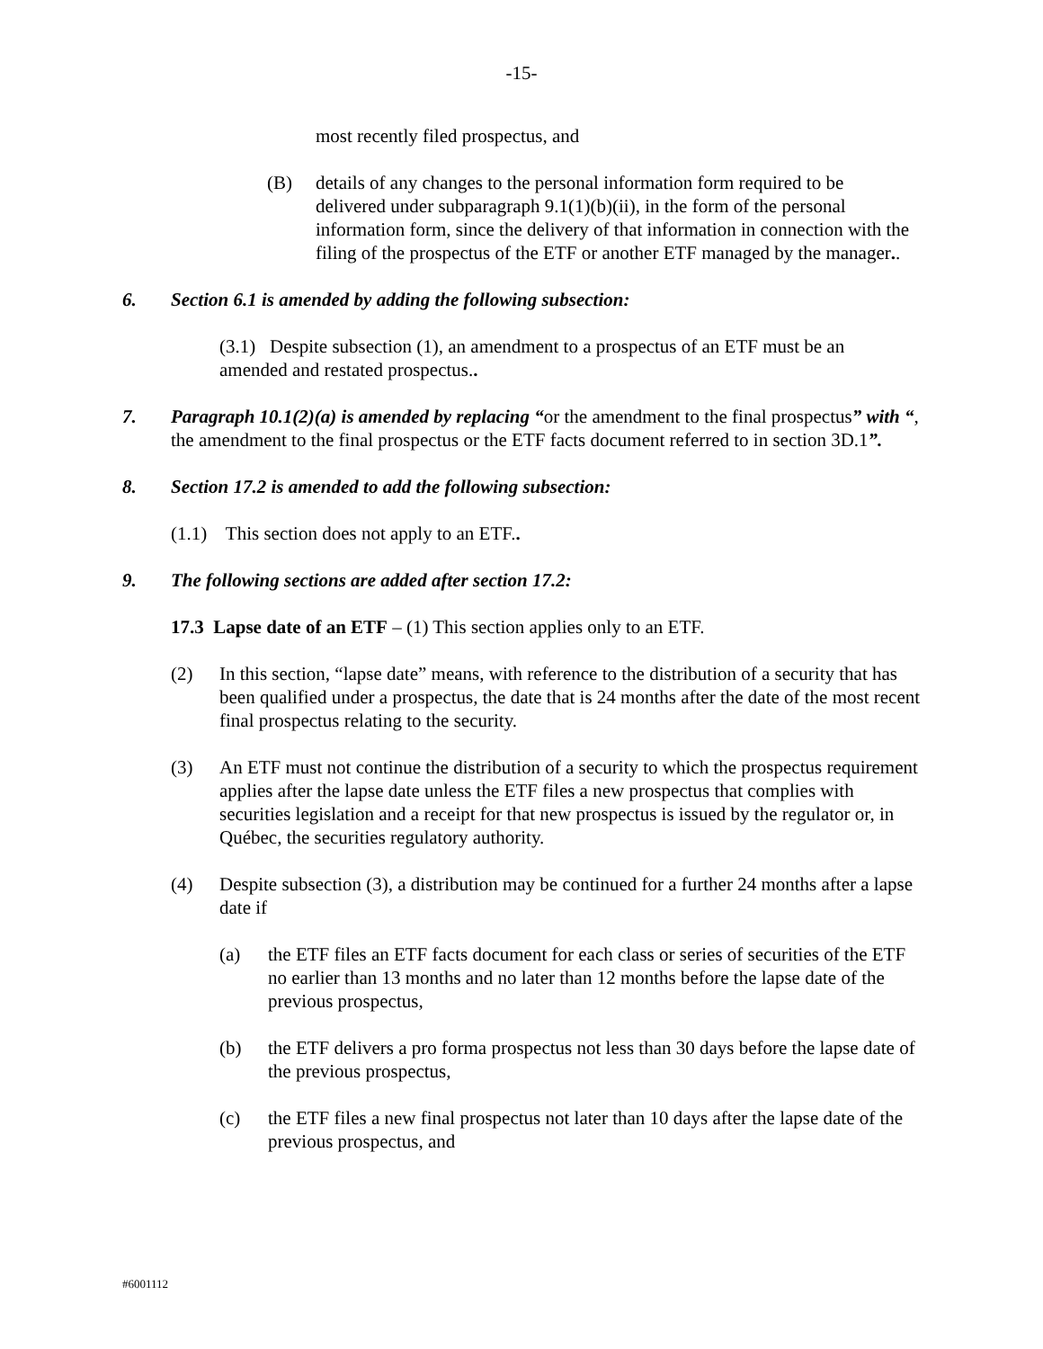-15-
most recently filed prospectus, and
(B) details of any changes to the personal information form required to be delivered under subparagraph 9.1(1)(b)(ii), in the form of the personal information form, since the delivery of that information in connection with the filing of the prospectus of the ETF or another ETF managed by the manager..
6. Section 6.1 is amended by adding the following subsection:
(3.1) Despite subsection (1), an amendment to a prospectus of an ETF must be an amended and restated prospectus..
7. Paragraph 10.1(2)(a) is amended by replacing “or the amendment to the final prospectus” with “, the amendment to the final prospectus or the ETF facts document referred to in section 3D.1”.
8. Section 17.2 is amended to add the following subsection:
(1.1) This section does not apply to an ETF..
9. The following sections are added after section 17.2:
17.3 Lapse date of an ETF – (1) This section applies only to an ETF.
(2) In this section, “lapse date” means, with reference to the distribution of a security that has been qualified under a prospectus, the date that is 24 months after the date of the most recent final prospectus relating to the security.
(3) An ETF must not continue the distribution of a security to which the prospectus requirement applies after the lapse date unless the ETF files a new prospectus that complies with securities legislation and a receipt for that new prospectus is issued by the regulator or, in Québec, the securities regulatory authority.
(4) Despite subsection (3), a distribution may be continued for a further 24 months after a lapse date if
(a) the ETF files an ETF facts document for each class or series of securities of the ETF no earlier than 13 months and no later than 12 months before the lapse date of the previous prospectus,
(b) the ETF delivers a pro forma prospectus not less than 30 days before the lapse date of the previous prospectus,
(c) the ETF files a new final prospectus not later than 10 days after the lapse date of the previous prospectus, and
#6001112